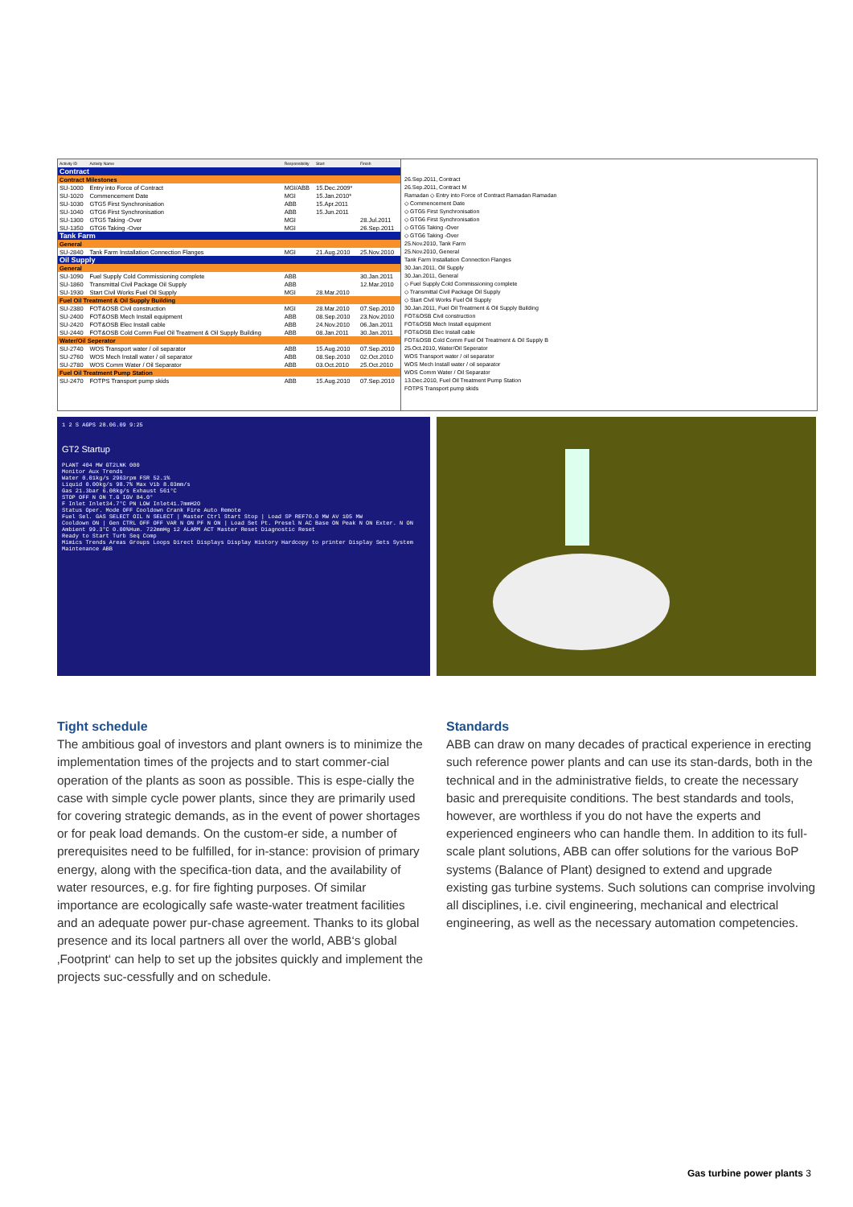| Activity ID | Activity Name | Responsibility | Start | Finish |
| --- | --- | --- | --- | --- |
| Contract | | | | |
| Contract Milestones | | | | |
| SU-1000 | Entry into Force of Contract | MGI/ABB | 15.Dec.2009* | |
| SU-1020 | Commencement Date | MGI | 15.Jan.2010* | |
| SU-1030 | GTG5 First Synchronisation | ABB | 15.Apr.2011 | |
| SU-1040 | GTG6 First Synchronisation | ABB | 15.Jun.2011 | |
| SU-1300 | GTG5 Taking -Over | MGI | | 28.Jul.2011 |
| SU-1350 | GTG6 Taking -Over | MGI | | 26.Sep.2011 |
| Tank Farm | | | | |
| General | | | | |
| SU-2840 | Tank Farm Installation Connection Flanges | MGI | 21.Aug.2010 | 25.Nov.2010 |
| Oil Supply | | | | |
| General | | | | |
| SU-1090 | Fuel Supply Cold Commissioning complete | ABB | | 30.Jan.2011 |
| SU-1860 | Transmittal Civil Package Oil Supply | ABB | | 12.Mar.2010 |
| SU-1930 | Start Civil Works Fuel Oil Supply | MGI | 28.Mar.2010 | |
| Fuel Oil Treatment & Oil Supply Building | | | | |
| SU-2380 | FOT&OSB Civil construction | MGI | 28.Mar.2010 | 07.Sep.2010 |
| SU-2400 | FOT&OSB Mech Install equipment | ABB | 08.Sep.2010 | 23.Nov.2010 |
| SU-2420 | FOT&OSB Elec Install cable | ABB | 24.Nov.2010 | 06.Jan.2011 |
| SU-2440 | FOT&OSB Cold Comm Fuel Oil Treatment & Oil Supply Building | ABB | 08.Jan.2011 | 30.Jan.2011 |
| Water/Oil Seperator | | | | |
| SU-2740 | WOS Transport water / oil separator | ABB | 15.Aug.2010 | 07.Sep.2010 |
| SU-2760 | WOS Mech Install water / oil separator | ABB | 08.Sep.2010 | 02.Oct.2010 |
| SU-2780 | WOS Comm Water / Oil Separator | ABB | 03.Oct.2010 | 25.Oct.2010 |
| Fuel Oil Treatment Pump Station | | | | |
| SU-2470 | FOTPS Transport pump skids | ABB | 15.Aug.2010 | 07.Sep.2010 |
26.Sep.2011, Contract
26.Sep.2011, Contract M
Ramadan ◇ Entry into Force of Contract Ramadan Ramadan
◇ Commencement Date
◇ GTG5 First Synchronisation
◇ GTG6 First Synchronisation
◇ GTG5 Taking -Over
◇ GTG6 Taking -Over
25.Nov.2010, Tank Farm
25.Nov.2010, General
Tank Farm Installation Connection Flanges
30.Jan.2011, Oil Supply
30.Jan.2011, General
◇ Fuel Supply Cold Commissioning complete
◇ Transmittal Civil Package Oil Supply
◇ Start Civil Works Fuel Oil Supply
30.Jan.2011, Fuel Oil Treatment & Oil Supply Building
FOT&OSB Civil construction
FOT&OSB Mech Install equipment
FOT&OSB Elec Install cable
FOT&OSB Cold Comm Fuel Oil Treatment & Oil Supply B
25.Oct.2010, Water/Oil Seperator
WOS Transport water / oil separator
WOS Mech Install water / oil separator
WOS Comm Water / Oil Separator
13.Dec.2010, Fuel Oil Treatment Pump Station
FOTPS Transport pump skids
1 2 S AGPS 28.06.09 9:25
GT2 Startup
PLANT 404 MW GT2LNK 000
Monitor Aux Trends
Water 0.01kg/s 2963rpm FSR 52.1%
Liquid 0.00kg/s 98.7% Max Vib 8.03mm/s
Gas 21.3bar 6.08kg/s Exhaust 561°C
STOP OFF N ON T.G IGV 84.0°
F Inlet Inlet34.7°C PN LOW Inlet41.7mmH2O
Status Oper. Mode OFF Cooldown Crank Fire Auto Remote
Fuel Sel. GAS SELECT OIL N SELECT | Master Ctrl Start Stop | Load SP REF70.0 MW AV 105 MW
Cooldown ON | Gen CTRL OFF OFF VAR N ON PF N ON | Load Set Pt. Presel N AC Base ON Peak N ON Exter. N ON
Ambient 99.3°C 0.00%Hum. 722mmHg 12 ALARM ACT Master Reset Diagnostic Reset
Ready to Start Turb Seq Comp
Mimics Trends Areas Groups Loops Direct Displays Display History Hardcopy to printer Display Sets System Maintenance ABB
Tight schedule
The ambitious goal of investors and plant owners is to minimize the implementation times of the projects and to start commer-cial operation of the plants as soon as possible. This is espe-cially the case with simple cycle power plants, since they are primarily used for covering strategic demands, as in the event of power shortages or for peak load demands. On the custom-er side, a number of prerequisites need to be fulfilled, for in-stance: provision of primary energy, along with the specifica-tion data, and the availability of water resources, e.g. for fire fighting purposes. Of similar importance are ecologically safe waste-water treatment facilities and an adequate power pur-chase agreement. Thanks to its global presence and its local partners all over the world, ABB‘s global ‚Footprint‘ can help to set up the jobsites quickly and implement the projects suc-cessfully and on schedule.
Standards
ABB can draw on many decades of practical experience in erecting such reference power plants and can use its stan-dards, both in the technical and in the administrative fields, to create the necessary basic and prerequisite conditions. The best standards and tools, however, are worthless if you do not have the experts and experienced engineers who can handle them. In addition to its full-scale plant solutions, ABB can offer solutions for the various BoP systems (Balance of Plant) designed to extend and upgrade existing gas turbine systems. Such solutions can comprise involving all disciplines, i.e. civil engineering, mechanical and electrical engineering, as well as the necessary automation competencies.
Gas turbine power plants 3